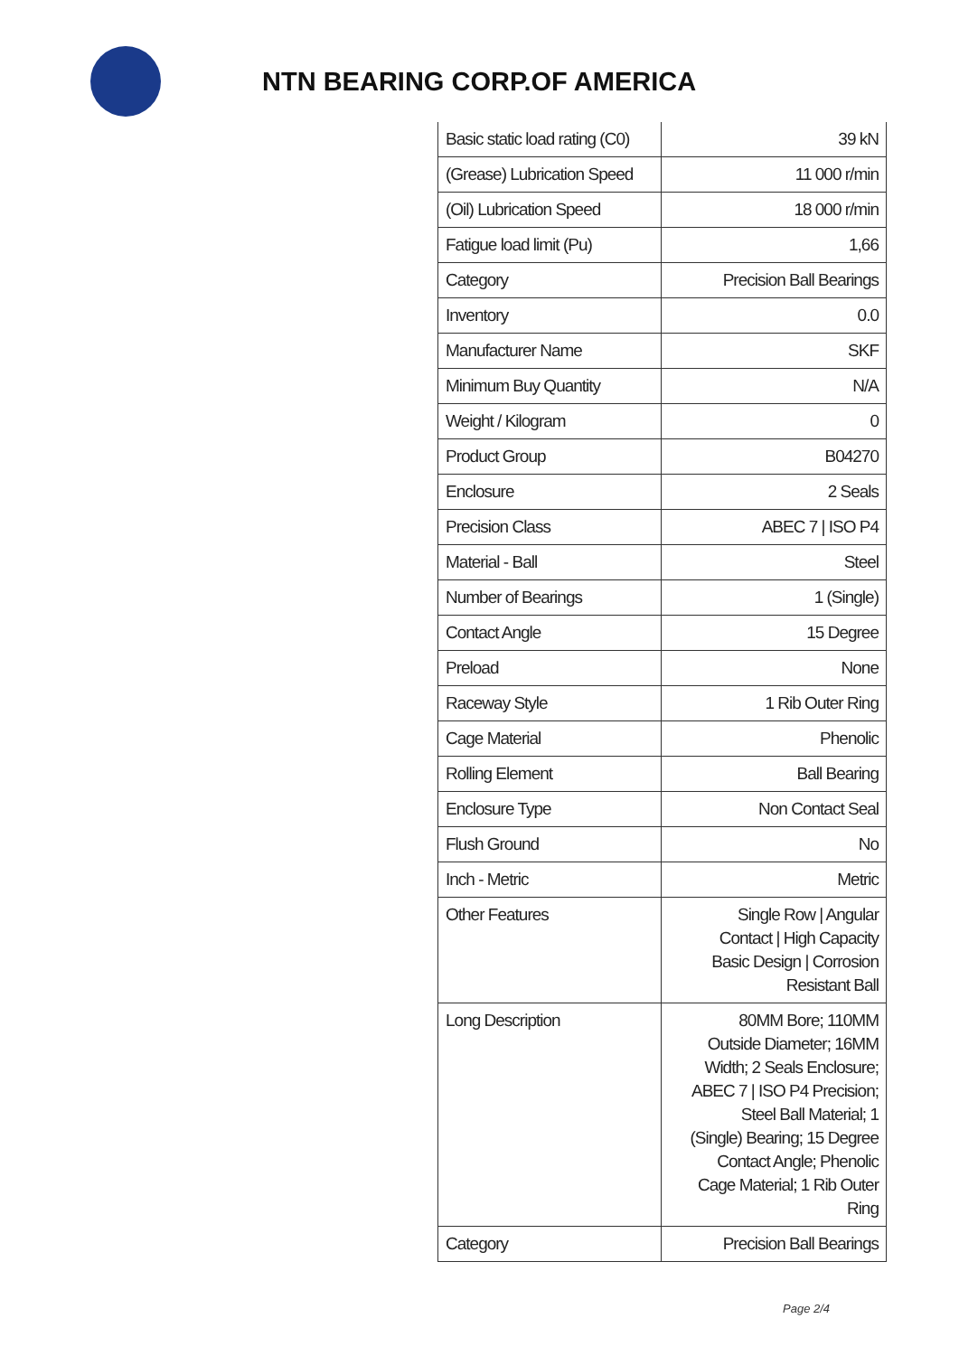NTN BEARING CORP.OF AMERICA
| Basic static load rating (C0) | 39 kN |
| (Grease) Lubrication Speed | 11 000 r/min |
| (Oil) Lubrication Speed | 18 000 r/min |
| Fatigue load limit (Pu) | 1,66 |
| Category | Precision Ball Bearings |
| Inventory | 0.0 |
| Manufacturer Name | SKF |
| Minimum Buy Quantity | N/A |
| Weight / Kilogram | 0 |
| Product Group | B04270 |
| Enclosure | 2 Seals |
| Precision Class | ABEC 7 / ISO P4 |
| Material - Ball | Steel |
| Number of Bearings | 1 (Single) |
| Contact Angle | 15 Degree |
| Preload | None |
| Raceway Style | 1 Rib Outer Ring |
| Cage Material | Phenolic |
| Rolling Element | Ball Bearing |
| Enclosure Type | Non Contact Seal |
| Flush Ground | No |
| Inch - Metric | Metric |
| Other Features | Single Row / Angular Contact / High Capacity Basic Design / Corrosion Resistant Ball |
| Long Description | 80MM Bore; 110MM Outside Diameter; 16MM Width; 2 Seals Enclosure; ABEC 7 / ISO P4 Precision; Steel Ball Material; 1 (Single) Bearing; 15 Degree Contact Angle; Phenolic Cage Material; 1 Rib Outer Ring |
| Category | Precision Ball Bearings |
Page 2/4